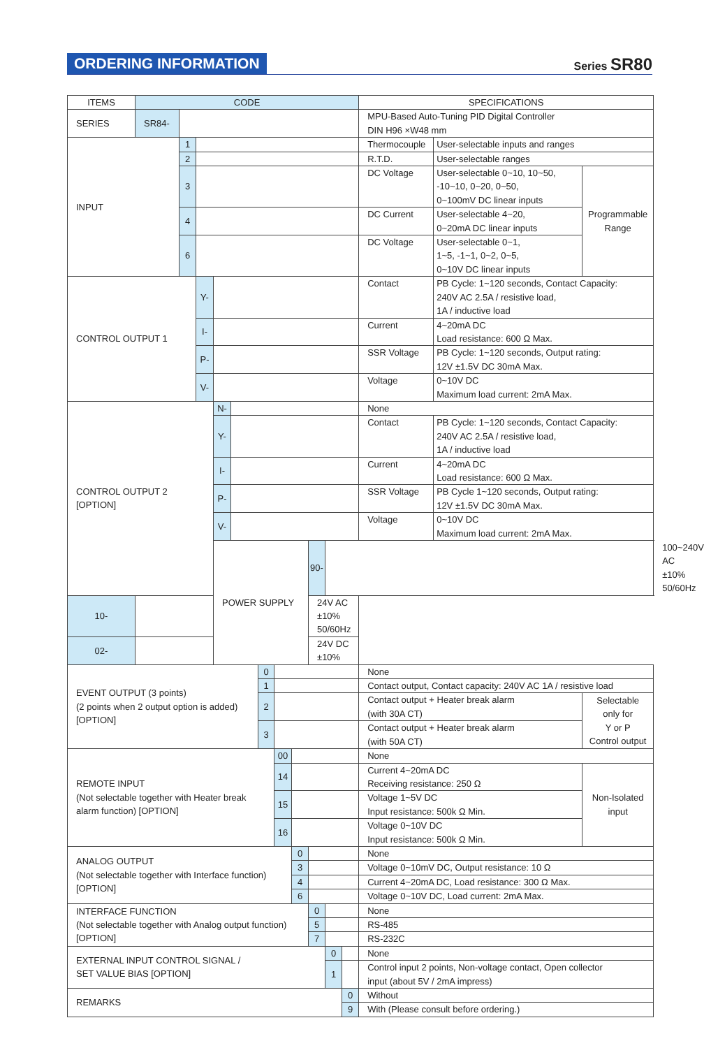ORDERING INFORMATION
Series SR80
| ITEMS | CODE | | | | | | | | | | | SPECIFICATIONS | | | |
| SERIES | SR84- | | | | | | | | | | | MPU-Based Auto-Tuning PID Digital Controller DIN H96 ×W48 mm | | | |
| INPUT | | 1 | | | | | | | | | | Thermocouple | User-selectable inputs and ranges | | |
| | | 2 | | | | | | | | | | R.T.D. | User-selectable ranges | | |
| | | 3 | | | | | | | | | | DC Voltage | User-selectable 0~10, 10~50, -10~10, 0~20, 0~50, 0~100mV DC linear inputs | Programmable Range | |
| | | 4 | | | | | | | | | | DC Current | User-selectable 4~20, 0~20mA DC linear inputs | | |
| | | 6 | | | | | | | | | | DC Voltage | User-selectable 0~1, 1~5, -1~1, 0~2, 0~5, 0~10V DC linear inputs | | |
| CONTROL OUTPUT 1 | | | Y- | | | | | | | | | Contact | PB Cycle: 1~120 seconds, Contact Capacity: 240V AC 2.5A / resistive load, 1A / inductive load | | |
| | | | I- | | | | | | | | | Current | 4~20mA DC Load resistance: 600 Ω Max. | | |
| | | | P- | | | | | | | | | SSR Voltage | PB Cycle: 1~120 seconds, Output rating: 12V ±1.5V DC 30mA Max. | | |
| | | | V- | | | | | | | | | Voltage | 0~10V DC Maximum load current: 2mA Max. | | |
| CONTROL OUTPUT 2 [OPTION] | | | | N- | | | | | | | | None | | | |
| | | | | Y- | | | | | | | | Contact | PB Cycle: 1~120 seconds, Contact Capacity: 240V AC 2.5A / resistive load, 1A / inductive load | | |
| | | | | I- | | | | | | | | Current | 4~20mA DC Load resistance: 600 Ω Max. | | |
| | | | | P- | | | | | | | | SSR Voltage | PB Cycle 1~120 seconds, Output rating: 12V ±1.5V DC 30mA Max. | | |
| | | | | V- | | | | | | | | Voltage | 0~10V DC Maximum load current: 2mA Max. | | |
| | | | | POWER SUPPLY | | | | | 90- | | | | | | 100~240V AC ±10% 50/60Hz |
| 10- | | | | | | | | | 24V AC ±10% 50/60Hz | | | | | | |
| 02- | | | | | | | | | 24V DC ±10% | | | | | | |
| EVENT OUTPUT (3 points) (2 points when 2 output option is added) [OPTION] | | | | | | 0 | | | | | | None | | | |
| | | | | | | 1 | | | | | | Contact output, Contact capacity: 240V AC 1A / resistive load | | | |
| | | | | | | 2 | | | | | | Contact output + Heater break alarm (with 30A CT) | | Selectable only for Y or P Control output | |
| | | | | | | 3 | | | | | | Contact output + Heater break alarm (with 50A CT) | | | |
| REMOTE INPUT (Not selectable together with Heater break alarm function) [OPTION] | | | | | | | 00 | | | | | None | | | |
| | | | | | | | 14 | | | | | Current 4~20mA DC Receiving resistance: 250 Ω | | Non-Isolated input | |
| | | | | | | | 15 | | | | | Voltage 1~5V DC Input resistance: 500k Ω Min. | | | |
| | | | | | | | 16 | | | | | Voltage 0~10V DC Input resistance: 500k Ω Min. | | | |
| ANALOG OUTPUT (Not selectable together with Interface function) [OPTION] | | | | | | | | 0 | | | | None | | | |
| | | | | | | | | 3 | | | | Voltage 0~10mV DC, Output resistance: 10 Ω | | | |
| | | | | | | | | 4 | | | | Current 4~20mA DC, Load resistance: 300 Ω Max. | | | |
| | | | | | | | | 6 | | | | Voltage 0~10V DC, Load current: 2mA Max. | | | |
| INTERFACE FUNCTION (Not selectable together with Analog output function) [OPTION] | | | | | | | | | 0 | | | None | | | |
| | | | | | | | | | 5 | | | RS-485 | | | |
| | | | | | | | | | 7 | | | RS-232C | | | |
| EXTERNAL INPUT CONTROL SIGNAL / SET VALUE BIAS [OPTION] | | | | | | | | | | 0 | | None | | | |
| | | | | | | | | | | 1 | | Control input 2 points, Non-voltage contact, Open collector input (about 5V / 2mA impress) | | | |
| REMARKS | | | | | | | | | | | 0 | Without | | | |
| | | | | | | | | | | | 9 | With (Please consult before ordering.) | | | |